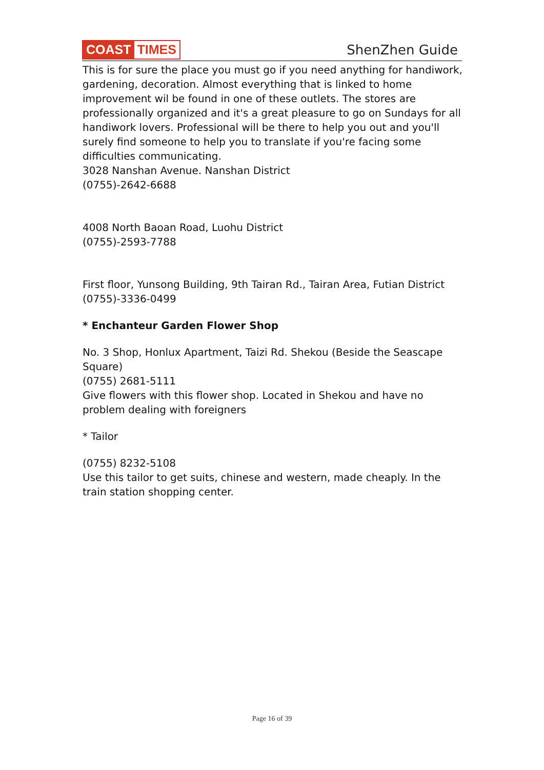COAST TIMES
ShenZhen Guide
This is for sure the place you must go if you need anything for handiwork, gardening, decoration. Almost everything that is linked to home improvement wil be found in one of these outlets. The stores are professionally organized and it's a great pleasure to go on Sundays for all handiwork lovers. Professional will be there to help you out and you'll surely find someone to help you to translate if you're facing some difficulties communicating.
3028 Nanshan Avenue. Nanshan District
(0755)-2642-6688
4008 North Baoan Road, Luohu District
(0755)-2593-7788
First floor, Yunsong Building, 9th Tairan Rd., Tairan Area, Futian District
(0755)-3336-0499
* Enchanteur Garden Flower Shop
No. 3 Shop, Honlux Apartment, Taizi Rd. Shekou (Beside the Seascape Square)
(0755) 2681-5111
Give flowers with this flower shop. Located in Shekou and have no problem dealing with foreigners
* Tailor
(0755) 8232-5108
Use this tailor to get suits, chinese and western, made cheaply. In the train station shopping center.
Page 16 of 39